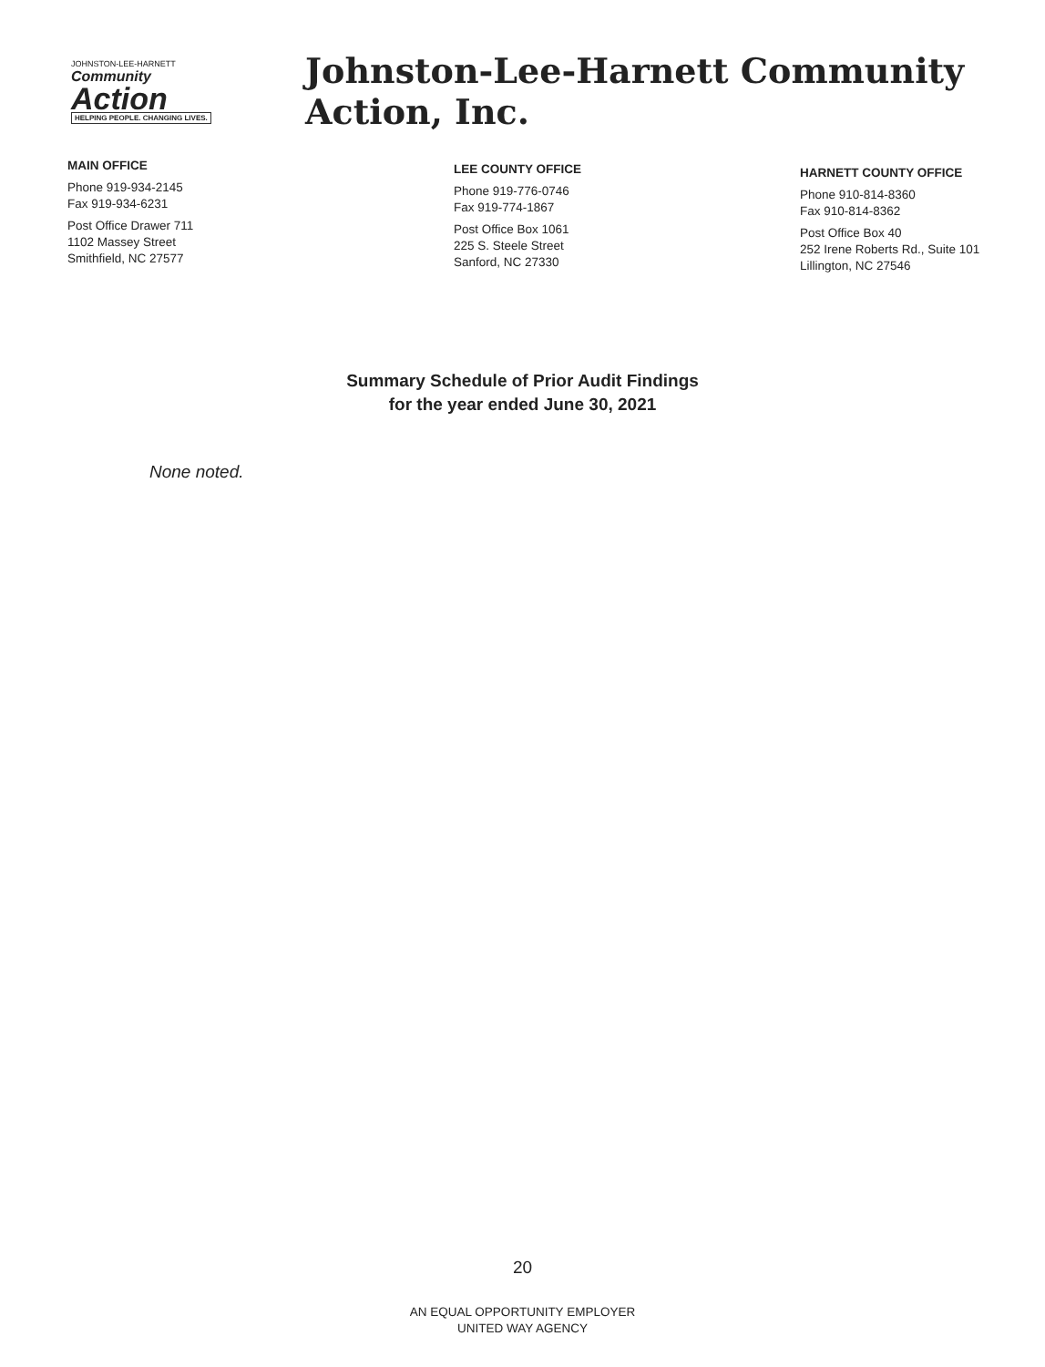JOHNSTON-LEE-HARNETT
Community
Action
HELPING PEOPLE. CHANGING LIVES.
Johnston-Lee-Harnett Community Action, Inc.
MAIN OFFICE
Phone 919-934-2145
Fax 919-934-6231
Post Office Drawer 711
1102 Massey Street
Smithfield, NC 27577
LEE COUNTY OFFICE
Phone 919-776-0746
Fax 919-774-1867
Post Office Box 1061
225 S. Steele Street
Sanford, NC 27330
HARNETT COUNTY OFFICE
Phone 910-814-8360
Fax 910-814-8362
Post Office Box 40
252 Irene Roberts Rd., Suite 101
Lillington, NC 27546
Summary Schedule of Prior Audit Findings
for the year ended June 30, 2021
None noted.
20
AN EQUAL OPPORTUNITY EMPLOYER
UNITED WAY AGENCY